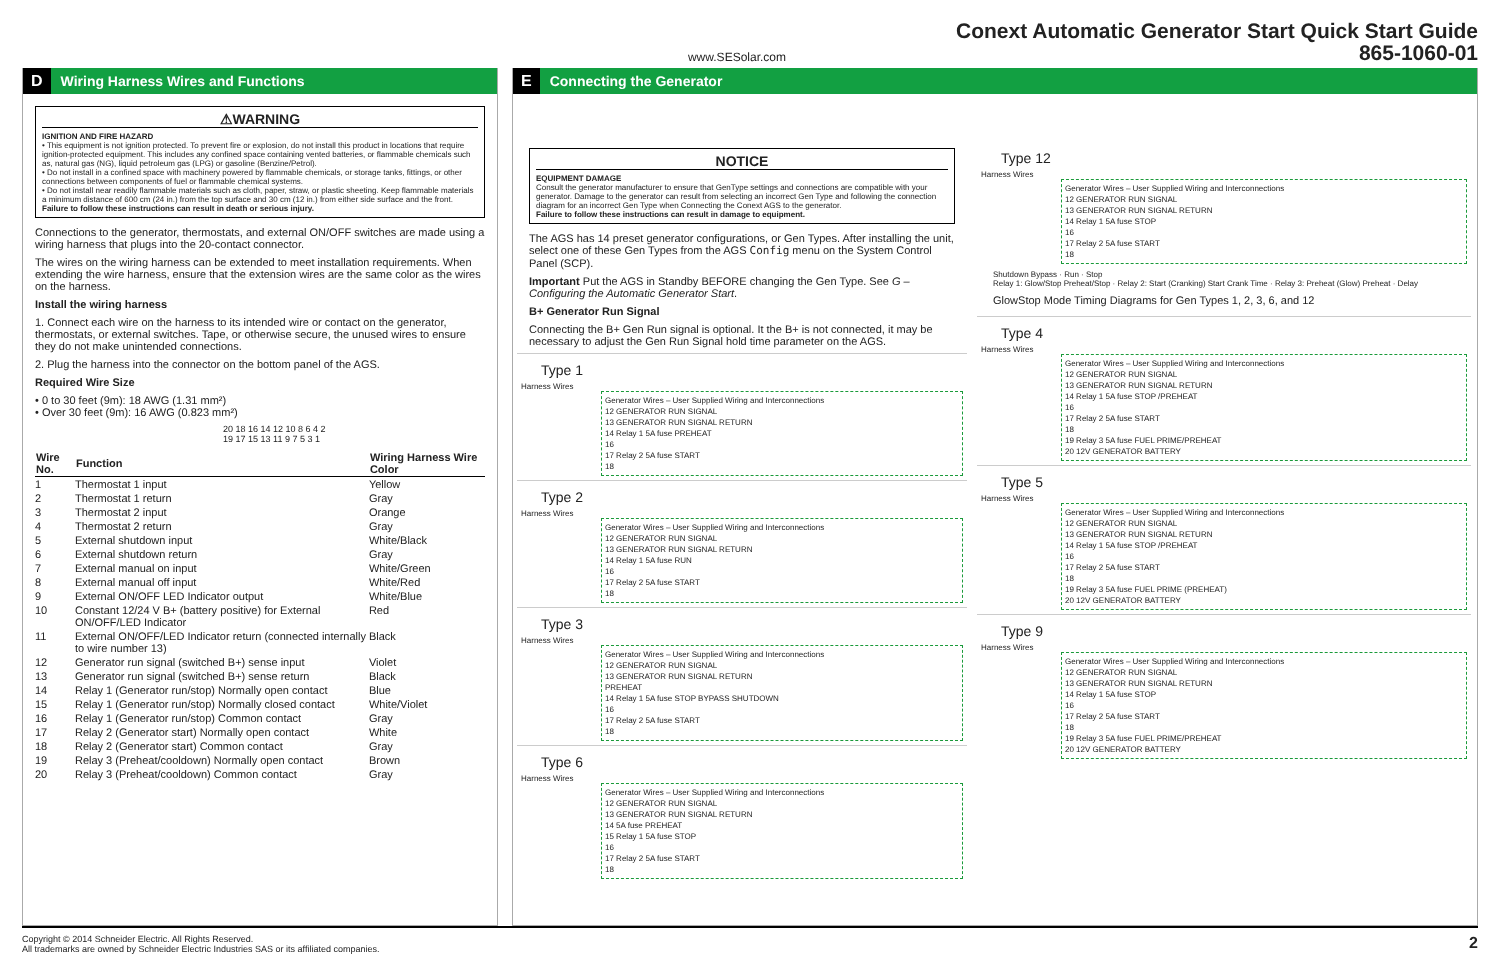www.SESolar.com
Conext Automatic Generator Start Quick Start Guide
865-1060-01
D Wiring Harness Wires and Functions
⚠WARNING
IGNITION AND FIRE HAZARD
• This equipment is not ignition protected. To prevent fire or explosion, do not install this product in locations that require ignition-protected equipment. This includes any confined space containing vented batteries, or flammable chemicals such as, natural gas (NG), liquid petroleum gas (LPG) or gasoline (Benzine/Petrol).
• Do not install in a confined space with machinery powered by flammable chemicals, or storage tanks, fittings, or other connections between components of fuel or flammable chemical systems.
• Do not install near readily flammable materials such as cloth, paper, straw, or plastic sheeting. Keep flammable materials a minimum distance of 600 cm (24 in.) from the top surface and 30 cm (12 in.) from either side surface and the front.
Failure to follow these instructions can result in death or serious injury.
Connections to the generator, thermostats, and external ON/OFF switches are made using a wiring harness that plugs into the 20-contact connector.
The wires on the wiring harness can be extended to meet installation requirements. When extending the wire harness, ensure that the extension wires are the same color as the wires on the harness.
Install the wiring harness
1. Connect each wire on the harness to its intended wire or contact on the generator, thermostats, or external switches. Tape, or otherwise secure, the unused wires to ensure they do not make unintended connections.
2. Plug the harness into the connector on the bottom panel of the AGS.
Required Wire Size
• 0 to 30 feet (9m): 18 AWG (1.31 mm²)
• Over 30 feet (9m): 16 AWG (0.823 mm²)
20 18 16 14 12 10 8 6 4 2
19 17 15 13 11 9 7 5 3 1
| Wire No. | Function | Wiring Harness Wire Color |
| --- | --- | --- |
| 1 | Thermostat 1 input | Yellow |
| 2 | Thermostat 1 return | Gray |
| 3 | Thermostat 2 input | Orange |
| 4 | Thermostat 2 return | Gray |
| 5 | External shutdown input | White/Black |
| 6 | External shutdown return | Gray |
| 7 | External manual on input | White/Green |
| 8 | External manual off input | White/Red |
| 9 | External ON/OFF LED Indicator output | White/Blue |
| 10 | Constant 12/24 V B+ (battery positive) for External ON/OFF/LED Indicator | Red |
| 11 | External ON/OFF/LED Indicator return (connected internally to wire number 13) | Black |
| 12 | Generator run signal (switched B+) sense input | Violet |
| 13 | Generator run signal (switched B+) sense return | Black |
| 14 | Relay 1 (Generator run/stop) Normally open contact | Blue |
| 15 | Relay 1 (Generator run/stop) Normally closed contact | White/Violet |
| 16 | Relay 1 (Generator run/stop) Common contact | Gray |
| 17 | Relay 2 (Generator start) Normally open contact | White |
| 18 | Relay 2 (Generator start) Common contact | Gray |
| 19 | Relay 3 (Preheat/cooldown) Normally open contact | Brown |
| 20 | Relay 3 (Preheat/cooldown) Common contact | Gray |
E Connecting the Generator
NOTICE
EQUIPMENT DAMAGE
Consult the generator manufacturer to ensure that GenType settings and connections are compatible with your generator. Damage to the generator can result from selecting an incorrect Gen Type and following the connection diagram for an incorrect Gen Type when Connecting the Conext AGS to the generator.
Failure to follow these instructions can result in damage to equipment.
The AGS has 14 preset generator configurations, or Gen Types. After installing the unit, select one of these Gen Types from the AGS Config menu on the System Control Panel (SCP).
Important Put the AGS in Standby BEFORE changing the Gen Type. See G – Configuring the Automatic Generator Start.
B+ Generator Run Signal
Connecting the B+ Gen Run signal is optional. It the B+ is not connected, it may be necessary to adjust the Gen Run Signal hold time parameter on the AGS.
Type 1
Harness Wires
Generator Wires – User Supplied Wiring and Interconnections
12 GENERATOR RUN SIGNAL
13 GENERATOR RUN SIGNAL RETURN
14 Relay 1 5A fuse PREHEAT
16
17 Relay 2 5A fuse START
18
Type 2
Harness Wires
Generator Wires – User Supplied Wiring and Interconnections
12 GENERATOR RUN SIGNAL
13 GENERATOR RUN SIGNAL RETURN
14 Relay 1 5A fuse RUN
16
17 Relay 2 5A fuse START
18
Type 3
Harness Wires
Generator Wires – User Supplied Wiring and Interconnections
12 GENERATOR RUN SIGNAL
13 GENERATOR RUN SIGNAL RETURN
PREHEAT
14 Relay 1 5A fuse STOP BYPASS SHUTDOWN
16
17 Relay 2 5A fuse START
18
Type 6
Harness Wires
Generator Wires – User Supplied Wiring and Interconnections
12 GENERATOR RUN SIGNAL
13 GENERATOR RUN SIGNAL RETURN
14 5A fuse PREHEAT
15 Relay 1 5A fuse STOP
16
17 Relay 2 5A fuse START
18
Type 12
Harness Wires
Generator Wires – User Supplied Wiring and Interconnections
12 GENERATOR RUN SIGNAL
13 GENERATOR RUN SIGNAL RETURN
14 Relay 1 5A fuse STOP
16
17 Relay 2 5A fuse START
18
Shutdown Bypass · Run · Stop
Relay 1: Glow/Stop Preheat/Stop · Relay 2: Start (Cranking) Start Crank Time · Relay 3: Preheat (Glow) Preheat · Delay
GlowStop Mode Timing Diagrams for Gen Types 1, 2, 3, 6, and 12
Type 4
Harness Wires
Generator Wires – User Supplied Wiring and Interconnections
12 GENERATOR RUN SIGNAL
13 GENERATOR RUN SIGNAL RETURN
14 Relay 1 5A fuse STOP /PREHEAT
16
17 Relay 2 5A fuse START
18
19 Relay 3 5A fuse FUEL PRIME/PREHEAT
20 12V GENERATOR BATTERY
Type 5
Harness Wires
Generator Wires – User Supplied Wiring and Interconnections
12 GENERATOR RUN SIGNAL
13 GENERATOR RUN SIGNAL RETURN
14 Relay 1 5A fuse STOP /PREHEAT
16
17 Relay 2 5A fuse START
18
19 Relay 3 5A fuse FUEL PRIME (PREHEAT)
20 12V GENERATOR BATTERY
Type 9
Harness Wires
Generator Wires – User Supplied Wiring and Interconnections
12 GENERATOR RUN SIGNAL
13 GENERATOR RUN SIGNAL RETURN
14 Relay 1 5A fuse STOP
16
17 Relay 2 5A fuse START
18
19 Relay 3 5A fuse FUEL PRIME/PREHEAT
20 12V GENERATOR BATTERY
Copyright © 2014 Schneider Electric. All Rights Reserved.
All trademarks are owned by Schneider Electric Industries SAS or its affiliated companies. 2